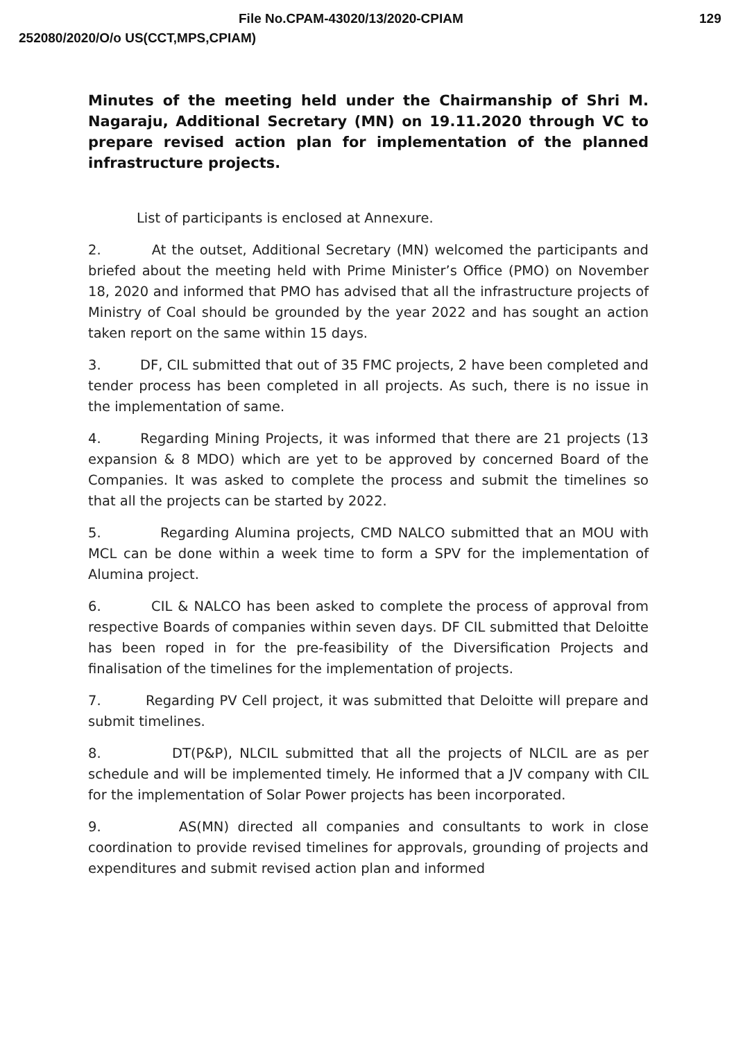File No.CPAM-43020/13/2020-CPIAM 129
252080/2020/O/o US(CCT,MPS,CPIAM)
Minutes of the meeting held under the Chairmanship of Shri M. Nagaraju, Additional Secretary (MN) on 19.11.2020 through VC to prepare revised action plan for implementation of the planned infrastructure projects.
List of participants is enclosed at Annexure.
2. At the outset, Additional Secretary (MN) welcomed the participants and briefed about the meeting held with Prime Minister’s Office (PMO) on November 18, 2020 and informed that PMO has advised that all the infrastructure projects of Ministry of Coal should be grounded by the year 2022 and has sought an action taken report on the same within 15 days.
3. DF, CIL submitted that out of 35 FMC projects, 2 have been completed and tender process has been completed in all projects. As such, there is no issue in the implementation of same.
4. Regarding Mining Projects, it was informed that there are 21 projects (13 expansion & 8 MDO) which are yet to be approved by concerned Board of the Companies. It was asked to complete the process and submit the timelines so that all the projects can be started by 2022.
5. Regarding Alumina projects, CMD NALCO submitted that an MOU with MCL can be done within a week time to form a SPV for the implementation of Alumina project.
6. CIL & NALCO has been asked to complete the process of approval from respective Boards of companies within seven days. DF CIL submitted that Deloitte has been roped in for the pre-feasibility of the Diversification Projects and finalisation of the timelines for the implementation of projects.
7. Regarding PV Cell project, it was submitted that Deloitte will prepare and submit timelines.
8. DT(P&P), NLCIL submitted that all the projects of NLCIL are as per schedule and will be implemented timely. He informed that a JV company with CIL for the implementation of Solar Power projects has been incorporated.
9. AS(MN) directed all companies and consultants to work in close coordination to provide revised timelines for approvals, grounding of projects and expenditures and submit revised action plan and informed